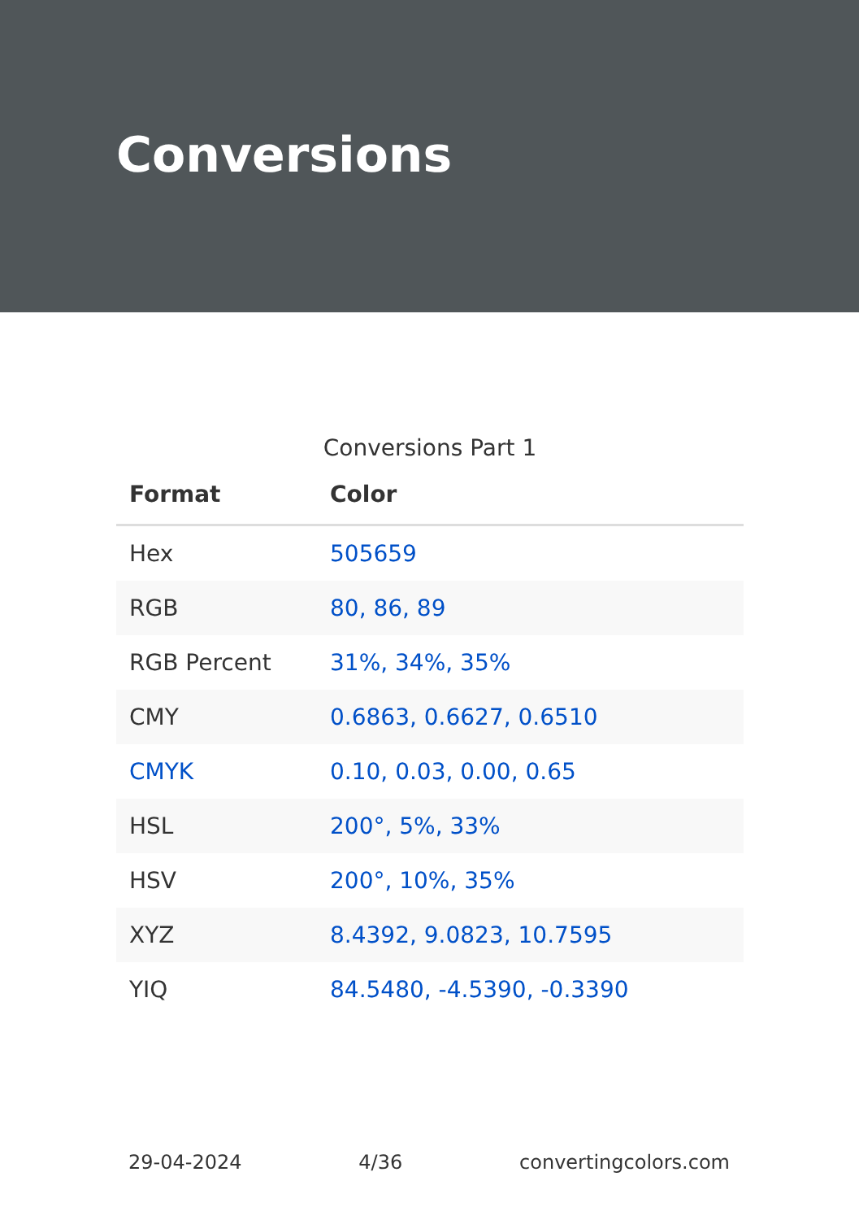Conversions
Conversions Part 1
| Format | Color |
| --- | --- |
| Hex | 505659 |
| RGB | 80, 86, 89 |
| RGB Percent | 31%, 34%, 35% |
| CMY | 0.6863, 0.6627, 0.6510 |
| CMYK | 0.10, 0.03, 0.00, 0.65 |
| HSL | 200°, 5%, 33% |
| HSV | 200°, 10%, 35% |
| XYZ | 8.4392, 9.0823, 10.7595 |
| YIQ | 84.5480, -4.5390, -0.3390 |
29-04-2024 4/36 convertingcolors.com